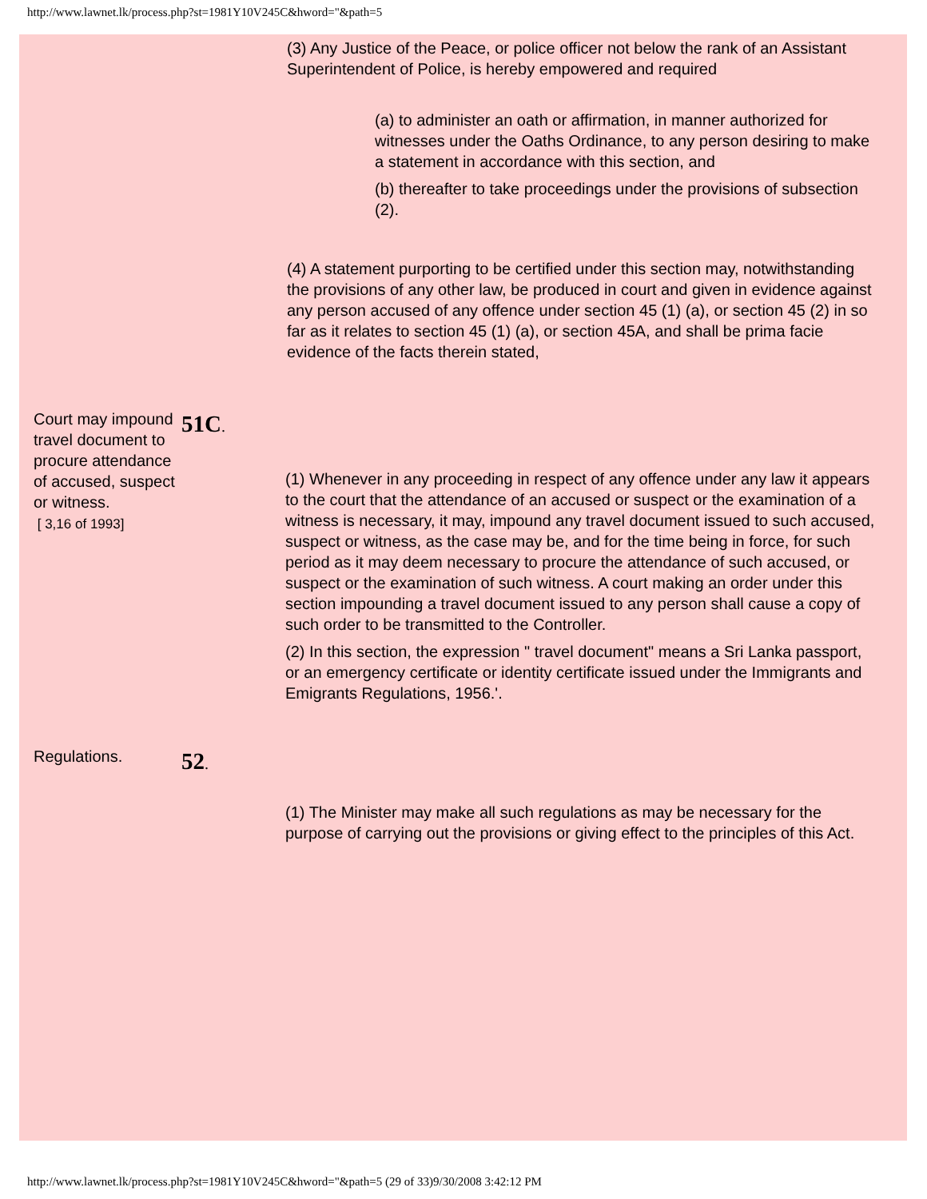http://www.lawnet.lk/process.php?st=1981Y10V245C&hword="&path=5
(3) Any Justice of the Peace, or police officer not below the rank of an Assistant Superintendent of Police, is hereby empowered and required
(a) to administer an oath or affirmation, in manner authorized for witnesses under the Oaths Ordinance, to any person desiring to make a statement in accordance with this section, and
(b) thereafter to take proceedings under the provisions of subsection (2).
(4) A statement purporting to be certified under this section may, notwithstanding the provisions of any other law, be produced in court and given in evidence against any person accused of any offence under section 45 (1) (a), or section 45 (2) in so far as it relates to section 45 (1) (a), or section 45A, and shall be prima facie evidence of the facts therein stated,
Court may impound travel document to procure attendance of accused, suspect or witness.
[ 3,16 of 1993]
51C.
(1) Whenever in any proceeding in respect of any offence under any law it appears to the court that the attendance of an accused or suspect or the examination of a witness is necessary, it may, impound any travel document issued to such accused, suspect or witness, as the case may be, and for the time being in force, for such period as it may deem necessary to procure the attendance of such accused, or suspect or the examination of such witness. A court making an order under this section impounding a travel document issued to any person shall cause a copy of such order to be transmitted to the Controller.
(2) In this section, the expression " travel document" means a Sri Lanka passport, or an emergency certificate or identity certificate issued under the Immigrants and Emigrants Regulations, 1956.'.
Regulations.
52.
(1) The Minister may make all such regulations as may be necessary for the purpose of carrying out the provisions or giving effect to the principles of this Act.
http://www.lawnet.lk/process.php?st=1981Y10V245C&hword="&path=5 (29 of 33)9/30/2008 3:42:12 PM